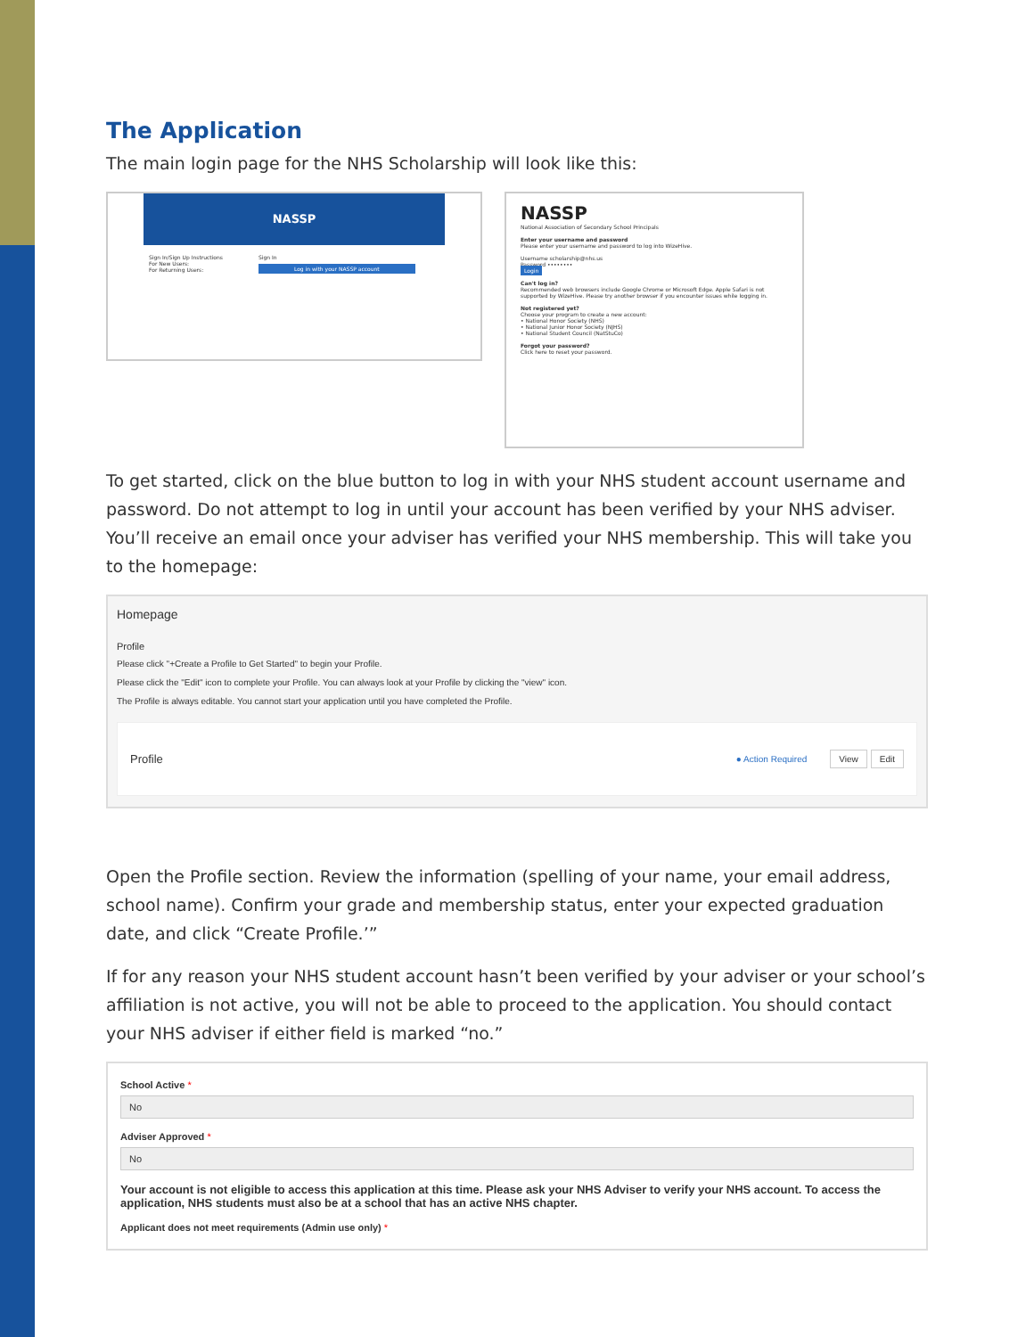The Application
The main login page for the NHS Scholarship will look like this:
NASSP
Sign In/Sign Up Instructions
For New Users:
For Returning Users:
Sign In
Log in with your NASSP account
NASSP
National Association of Secondary School Principals
Enter your username and password
Please enter your username and password to log into WizeHive.
Username scholarship@nhs.us
Password ••••••••
Login
Can't log in?
Recommended web browsers include Google Chrome or Microsoft Edge. Apple Safari is not supported by WizeHive. Please try another browser if you encounter issues while logging in.
Not registered yet?
Choose your program to create a new account:
• National Honor Society (NHS)
• National Junior Honor Society (NJHS)
• National Student Council (NatStuCo)
Forgot your password?
Click here to reset your password.
To get started, click on the blue button to log in with your NHS student account username and password. Do not attempt to log in until your account has been verified by your NHS adviser. You’ll receive an email once your adviser has verified your NHS membership. This will take you to the homepage:
Homepage
Profile
Please click "+Create a Profile to Get Started" to begin your Profile.
Please click the "Edit" icon to complete your Profile. You can always look at your Profile by clicking the "view" icon.
The Profile is always editable. You cannot start your application until you have completed the Profile.
Profile ● Action Required View Edit
Open the Profile section. Review the information (spelling of your name, your email address, school name). Confirm your grade and membership status, enter your expected graduation date, and click “Create Profile.’”
If for any reason your NHS student account hasn’t been verified by your adviser or your school’s affiliation is not active, you will not be able to proceed to the application. You should contact your NHS adviser if either field is marked “no.”
School Active *
No
Adviser Approved *
No
Your account is not eligible to access this application at this time. Please ask your NHS Adviser to verify your NHS account. To access the application, NHS students must also be at a school that has an active NHS chapter.
Applicant does not meet requirements (Admin use only) *